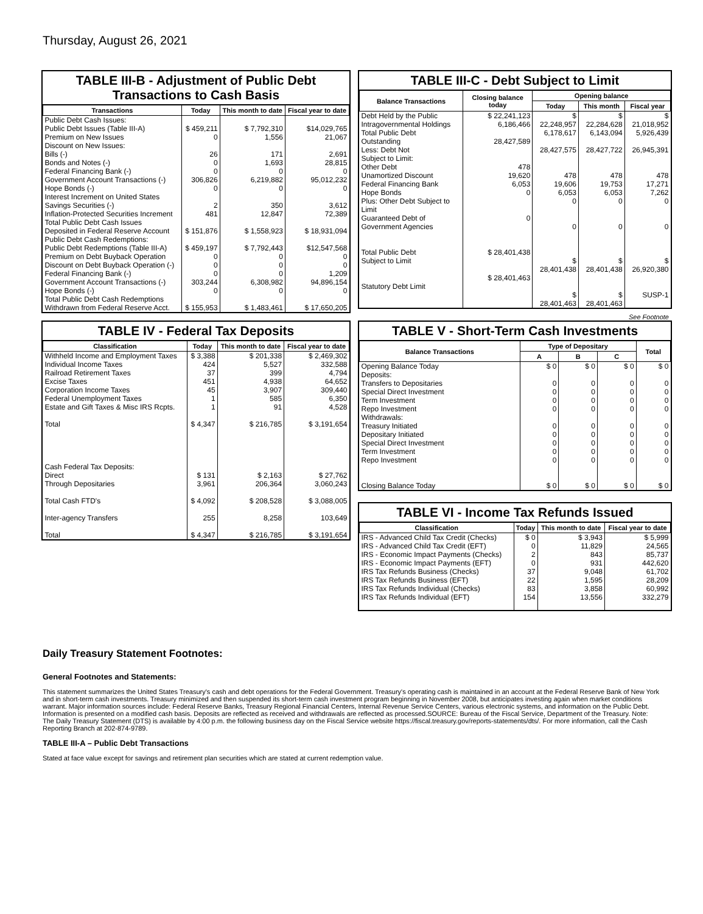Thursday, August 26, 2021
TABLE III-B - Adjustment of Public Debt Transactions to Cash Basis
| Transactions | Today | This month to date | Fiscal year to date |
| --- | --- | --- | --- |
| Public Debt Cash Issues: Public Debt Issues (Table III-A) Premium on New Issues Discount on New Issues: Bills (-) Bonds and Notes (-) Federal Financing Bank (-) Government Account Transactions (-) Hope Bonds (-) Interest Increment on United States Savings Securities (-) Inflation-Protected Securities Increment Total Public Debt Cash Issues Deposited in Federal Reserve Account | $ 459,211 0 26 0 0 306,826 0 2 481 $ 151,876 | $ 7,792,310 1,556 171 1,693 0 6,219,882 0 350 12,847 $ 1,558,923 | $14,029,765 21,067 2,691 28,815 0 95,012,232 0 3,612 72,389 $ 18,931,094 |
| Public Debt Cash Redemptions: Public Debt Redemptions (Table III-A) Premium on Debt Buyback Operation Discount on Debt Buyback Operation (-) Federal Financing Bank (-) Government Account Transactions (-) Hope Bonds (-) Total Public Debt Cash Redemptions Withdrawn from Federal Reserve Acct. | $ 459,197 0 0 0 303,244 0 $ 155,953 | $ 7,792,443 0 0 0 6,308,982 0 $ 1,483,461 | $12,547,568 0 0 1,209 94,896,154 0 $ 17,650,205 |
TABLE III-C - Debt Subject to Limit
| Balance Transactions | Closing balance today | Opening balance | | |
| --- | --- | --- | --- | --- |
| | | Today | This month | Fiscal year |
| Debt Held by the Public Intragovernmental Holdings Total Public Debt Outstanding Less: Debt Not Subject to Limit: Other Debt Unamortized Discount Federal Financing Bank Hope Bonds Plus: Other Debt Subject to Limit Guaranteed Debt of Government Agencies Total Public Debt Subject to Limit Statutory Debt Limit | $ 22,241,123 6,186,466 28,427,589 478 19,620 6,053 0 0 $ 28,401,438 $ 28,401,463 | $ 22,248,957 6,178,617 28,427,575 478 19,606 6,053 0 0 $ 28,401,438 $ 28,401,463 | $ 22,284,628 6,143,094 28,427,722 478 19,753 6,053 0 0 $ 28,401,438 $ 28,401,463 | $ 21,018,952 5,926,439 26,945,391 478 17,271 7,262 0 0 $ 26,920,380 SUSP-1 |
See Footnote
TABLE IV - Federal Tax Deposits
| Classification | Today | This month to date | Fiscal year to date |
| --- | --- | --- | --- |
| Withheld Income and Employment Taxes Individual Income Taxes Railroad Retirement Taxes Excise Taxes Corporation Income Taxes Federal Unemployment Taxes Estate and Gift Taxes & Misc IRS Rcpts. Total Cash Federal Tax Deposits: Direct Through Depositaries Total Cash FTD's Inter-agency Transfers Total | $ 3,388 424 37 451 45 1 1 $ 4,347 $ 131 3,961 $ 4,092 255 $ 4,347 | $ 201,338 5,527 399 4,938 3,907 585 91 $ 216,785 $ 2,163 206,364 $ 208,528 8,258 $ 216,785 | $ 2,469,302 332,588 4,794 64,652 309,440 6,350 4,528 $ 3,191,654 $ 27,762 3,060,243 $ 3,088,005 103,649 $ 3,191,654 |
TABLE V - Short-Term Cash Investments
| Balance Transactions | Type of Depositary | | | Total |
| --- | --- | --- | --- | --- |
| | A | B | C | |
| Opening Balance Today Deposits: Transfers to Depositaries Special Direct Investment Term Investment Repo Investment Withdrawals: Treasury Initiated Depositary Initiated Special Direct Investment Term Investment Repo Investment Closing Balance Today | $ 0 0 0 0 0 0 0 0 0 0 $ 0 | $ 0 0 0 0 0 0 0 0 0 0 $ 0 | $ 0 0 0 0 0 0 0 0 0 0 $ 0 | $ 0 0 0 0 0 0 0 0 0 0 $ 0 |
TABLE VI - Income Tax Refunds Issued
| Classification | Today | This month to date | Fiscal year to date |
| --- | --- | --- | --- |
| IRS - Advanced Child Tax Credit (Checks) IRS - Advanced Child Tax Credit (EFT) IRS - Economic Impact Payments (Checks) IRS - Economic Impact Payments (EFT) IRS Tax Refunds Business (Checks) IRS Tax Refunds Business (EFT) IRS Tax Refunds Individual (Checks) IRS Tax Refunds Individual (EFT) | $ 0 0 2 0 37 22 83 154 | $ 3,943 11,829 843 931 9,048 1,595 3,858 13,556 | $ 5,999 24,565 85,737 442,620 61,702 28,209 60,992 332,279 |
Daily Treasury Statement Footnotes:
General Footnotes and Statements:
This statement summarizes the United States Treasury's cash and debt operations for the Federal Government. Treasury's operating cash is maintained in an account at the Federal Reserve Bank of New York and in short-term cash investments. Treasury minimized and then suspended its short-term cash investment program beginning in November 2008, but anticipates investing again when market conditions warrant. Major information sources include: Federal Reserve Banks, Treasury Regional Financial Centers, Internal Revenue Service Centers, various electronic systems, and information on the Public Debt. Information is presented on a modified cash basis. Deposits are reflected as received and withdrawals are reflected as processed.SOURCE: Bureau of the Fiscal Service, Department of the Treasury. Note: The Daily Treasury Statement (DTS) is available by 4:00 p.m. the following business day on the Fiscal Service website https://fiscal.treasury.gov/reports-statements/dts/. For more information, call the Cash Reporting Branch at 202-874-9789.
TABLE III-A – Public Debt Transactions
Stated at face value except for savings and retirement plan securities which are stated at current redemption value.